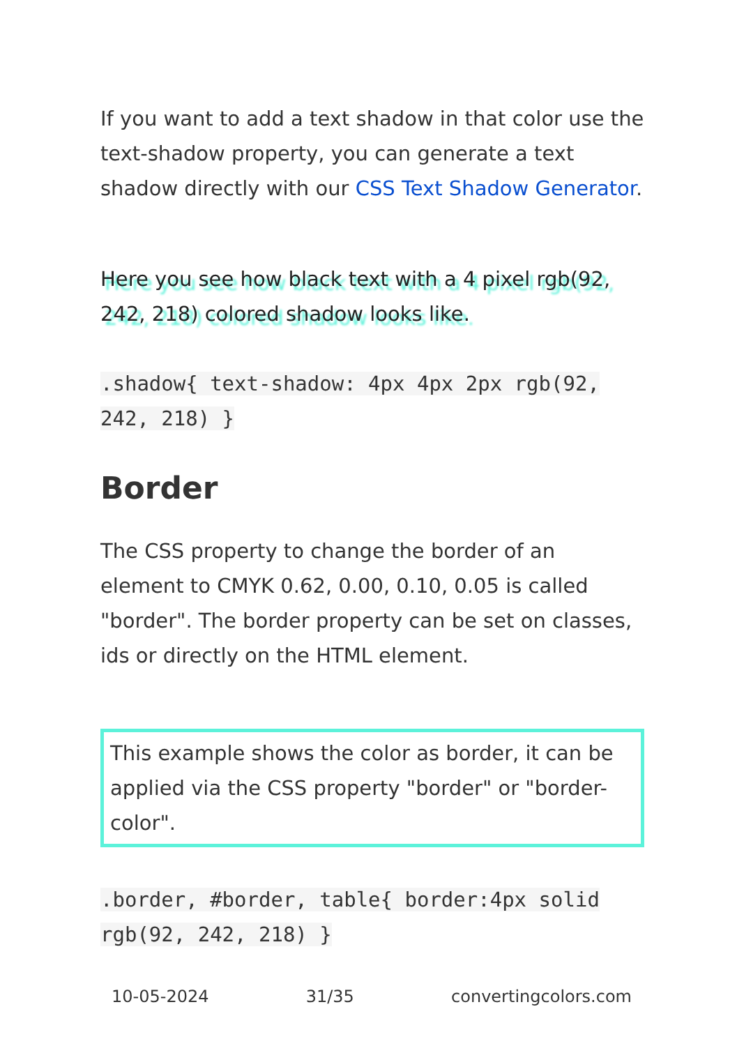If you want to add a text shadow in that color use the text-shadow property, you can generate a text shadow directly with our CSS Text Shadow Generator.
Here you see how black text with a 4 pixel rgb(92, 242, 218) colored shadow looks like.
.shadow{ text-shadow: 4px 4px 2px rgb(92, 242, 218) }
Border
The CSS property to change the border of an element to CMYK 0.62, 0.00, 0.10, 0.05 is called "border". The border property can be set on classes, ids or directly on the HTML element.
This example shows the color as border, it can be applied via the CSS property "border" or "border-color".
.border, #border, table{ border:4px solid rgb(92, 242, 218) }
10-05-2024 31/35 convertingcolors.com